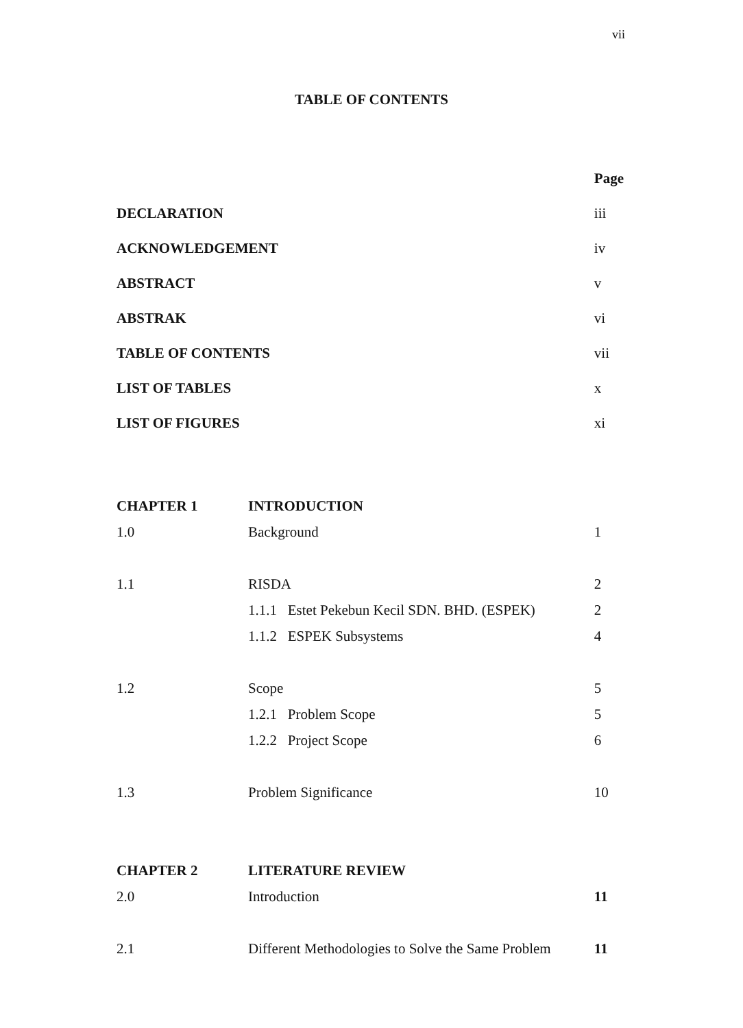vii
TABLE OF CONTENTS
| | | Page |
| DECLARATION | | iii |
| ACKNOWLEDGEMENT | | iv |
| ABSTRACT | | v |
| ABSTRAK | | vi |
| TABLE OF CONTENTS | | vii |
| LIST OF TABLES | | x |
| LIST OF FIGURES | | xi |
| CHAPTER 1 | INTRODUCTION | |
| 1.0 | Background | 1 |
| 1.1 | RISDA | 2 |
| | 1.1.1 Estet Pekebun Kecil SDN. BHD. (ESPEK) | 2 |
| | 1.1.2 ESPEK Subsystems | 4 |
| 1.2 | Scope | 5 |
| | 1.2.1 Problem Scope | 5 |
| | 1.2.2 Project Scope | 6 |
| 1.3 | Problem Significance | 10 |
| CHAPTER 2 | LITERATURE REVIEW | |
| 2.0 | Introduction | 11 |
| 2.1 | Different Methodologies to Solve the Same Problem | 11 |